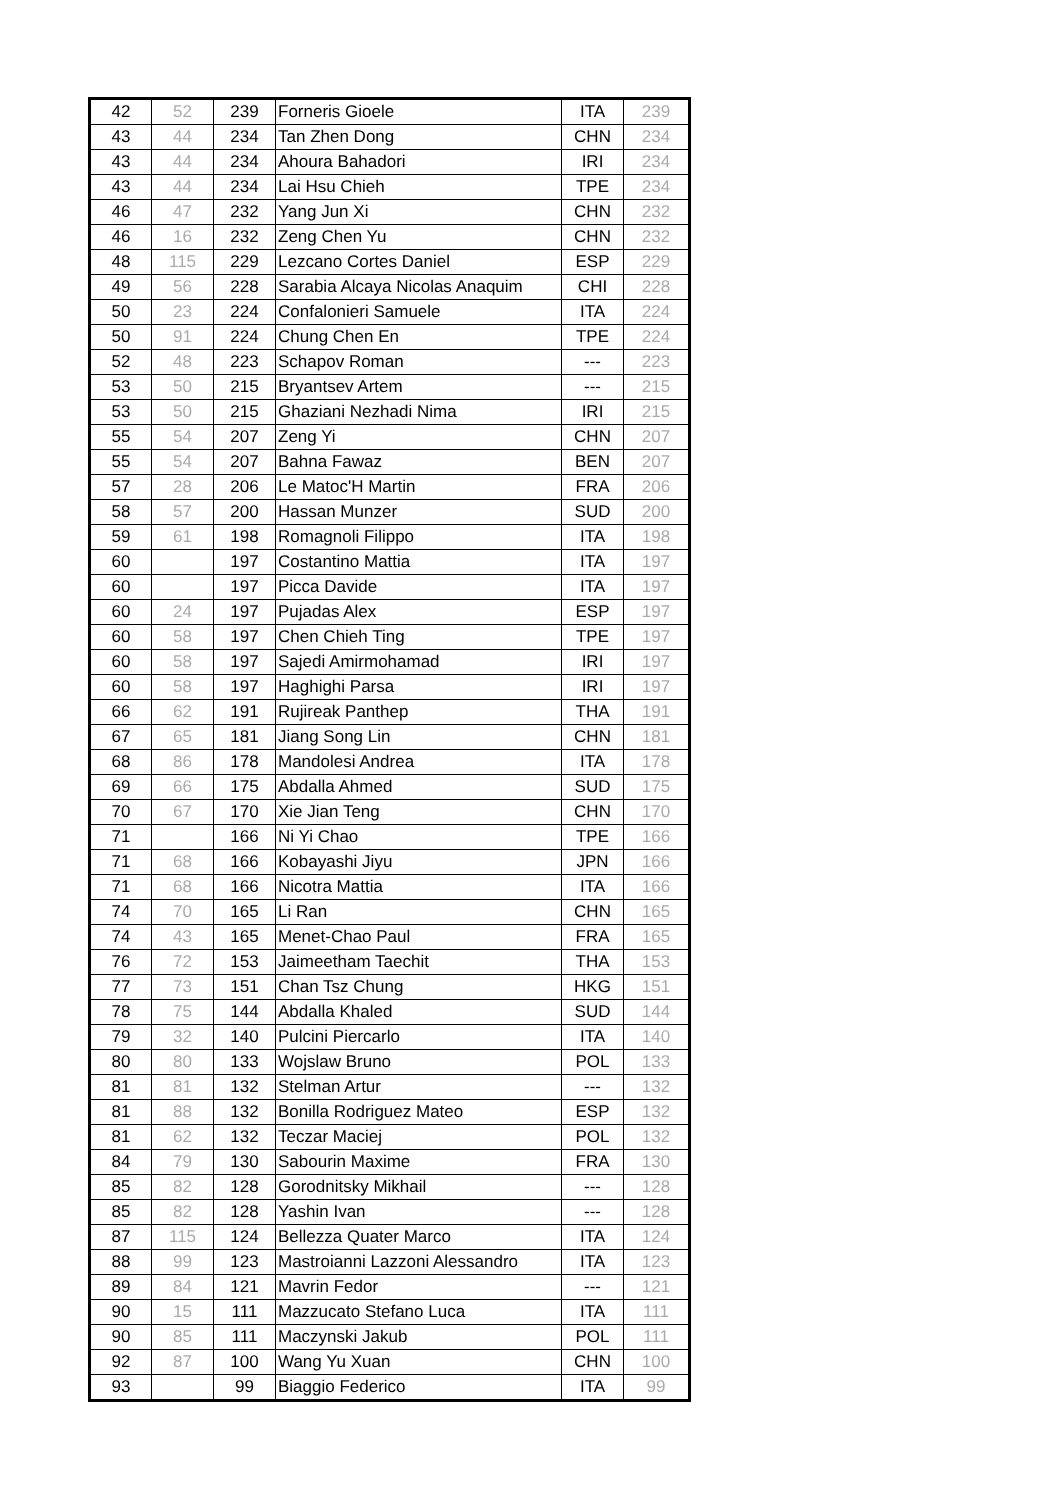| 42 | 52 | 239 | Forneris Gioele | ITA | 239 |
| 43 | 44 | 234 | Tan Zhen Dong | CHN | 234 |
| 43 | 44 | 234 | Ahoura Bahadori | IRI | 234 |
| 43 | 44 | 234 | Lai Hsu Chieh | TPE | 234 |
| 46 | 47 | 232 | Yang Jun Xi | CHN | 232 |
| 46 | 16 | 232 | Zeng Chen Yu | CHN | 232 |
| 48 | 115 | 229 | Lezcano Cortes Daniel | ESP | 229 |
| 49 | 56 | 228 | Sarabia Alcaya Nicolas Anaquim | CHI | 228 |
| 50 | 23 | 224 | Confalonieri Samuele | ITA | 224 |
| 50 | 91 | 224 | Chung Chen En | TPE | 224 |
| 52 | 48 | 223 | Schapov Roman | --- | 223 |
| 53 | 50 | 215 | Bryantsev Artem | --- | 215 |
| 53 | 50 | 215 | Ghaziani Nezhadi Nima | IRI | 215 |
| 55 | 54 | 207 | Zeng Yi | CHN | 207 |
| 55 | 54 | 207 | Bahna Fawaz | BEN | 207 |
| 57 | 28 | 206 | Le Matoc'H Martin | FRA | 206 |
| 58 | 57 | 200 | Hassan Munzer | SUD | 200 |
| 59 | 61 | 198 | Romagnoli Filippo | ITA | 198 |
| 60 | | 197 | Costantino Mattia | ITA | 197 |
| 60 | | 197 | Picca Davide | ITA | 197 |
| 60 | 24 | 197 | Pujadas Alex | ESP | 197 |
| 60 | 58 | 197 | Chen Chieh Ting | TPE | 197 |
| 60 | 58 | 197 | Sajedi Amirmohamad | IRI | 197 |
| 60 | 58 | 197 | Haghighi Parsa | IRI | 197 |
| 66 | 62 | 191 | Rujireak Panthep | THA | 191 |
| 67 | 65 | 181 | Jiang Song Lin | CHN | 181 |
| 68 | 86 | 178 | Mandolesi Andrea | ITA | 178 |
| 69 | 66 | 175 | Abdalla Ahmed | SUD | 175 |
| 70 | 67 | 170 | Xie Jian Teng | CHN | 170 |
| 71 | | 166 | Ni Yi Chao | TPE | 166 |
| 71 | 68 | 166 | Kobayashi Jiyu | JPN | 166 |
| 71 | 68 | 166 | Nicotra Mattia | ITA | 166 |
| 74 | 70 | 165 | Li Ran | CHN | 165 |
| 74 | 43 | 165 | Menet-Chao Paul | FRA | 165 |
| 76 | 72 | 153 | Jaimeetham Taechit | THA | 153 |
| 77 | 73 | 151 | Chan Tsz Chung | HKG | 151 |
| 78 | 75 | 144 | Abdalla Khaled | SUD | 144 |
| 79 | 32 | 140 | Pulcini Piercarlo | ITA | 140 |
| 80 | 80 | 133 | Wojslaw Bruno | POL | 133 |
| 81 | 81 | 132 | Stelman Artur | --- | 132 |
| 81 | 88 | 132 | Bonilla Rodriguez Mateo | ESP | 132 |
| 81 | 62 | 132 | Teczar Maciej | POL | 132 |
| 84 | 79 | 130 | Sabourin Maxime | FRA | 130 |
| 85 | 82 | 128 | Gorodnitsky Mikhail | --- | 128 |
| 85 | 82 | 128 | Yashin Ivan | --- | 128 |
| 87 | 115 | 124 | Bellezza Quater Marco | ITA | 124 |
| 88 | 99 | 123 | Mastroianni Lazzoni Alessandro | ITA | 123 |
| 89 | 84 | 121 | Mavrin Fedor | --- | 121 |
| 90 | 15 | 111 | Mazzucato Stefano Luca | ITA | 111 |
| 90 | 85 | 111 | Maczynski Jakub | POL | 111 |
| 92 | 87 | 100 | Wang Yu Xuan | CHN | 100 |
| 93 | | 99 | Biaggio Federico | ITA | 99 |